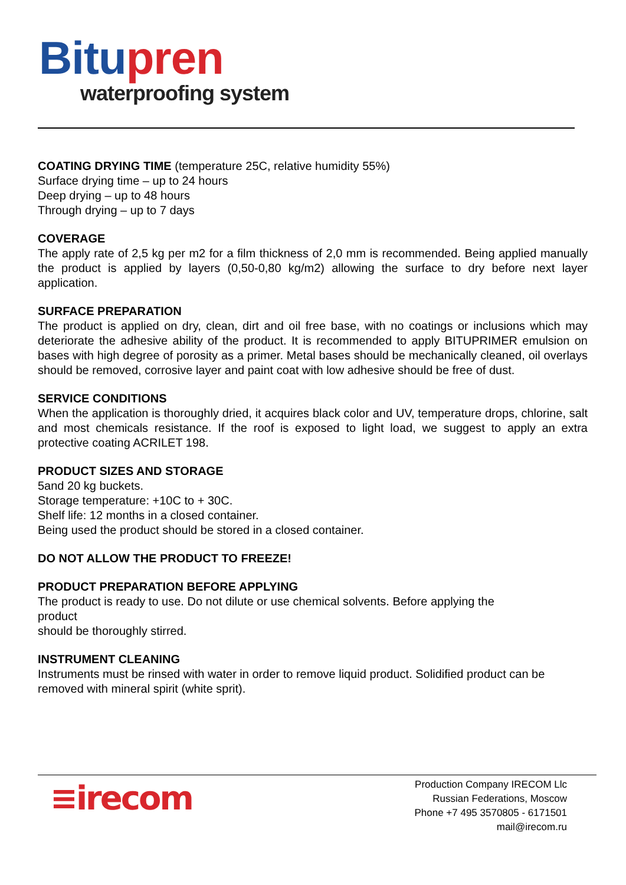Bitu pren
waterproofing system
COATING DRYING TIME (temperature 25C, relative humidity 55%)
Surface drying time – up to 24 hours
Deep drying – up to 48 hours
Through drying – up to 7 days
COVERAGE
The apply rate of 2,5 kg per m2 for a film thickness of 2,0 mm is recommended. Being applied manually the product is applied by layers (0,50-0,80 kg/m2) allowing the surface to dry before next layer application.
SURFACE PREPARATION
The product is applied on dry, clean, dirt and oil free base, with no coatings or inclusions which may deteriorate the adhesive ability of the product. It is recommended to apply BITUPRIMER emulsion on bases with high degree of porosity as a primer. Metal bases should be mechanically cleaned, oil overlays should be removed, corrosive layer and paint coat with low adhesive should be free of dust.
SERVICE CONDITIONS
When the application is thoroughly dried, it acquires black color and UV, temperature drops, chlorine, salt and most chemicals resistance. If the roof is exposed to light load, we suggest to apply an extra protective coating ACRILET 198.
PRODUCT SIZES AND STORAGE
5and 20 kg buckets.
Storage temperature: +10C to + 30C.
Shelf life: 12 months in a closed container.
Being used the product should be stored in a closed container.
DO NOT ALLOW THE PRODUCT TO FREEZE!
PRODUCT PREPARATION BEFORE APPLYING
The product is ready to use. Do not dilute or use chemical solvents. Before applying the product
should be thoroughly stirred.
INSTRUMENT CLEANING
Instruments must be rinsed with water in order to remove liquid product. Solidified product can be removed with mineral spirit (white sprit).
≡irecom
Production Company IRECOM Llc
Russian Federations, Moscow
Phone +7 495 3570805 - 6171501
mail@irecom.ru